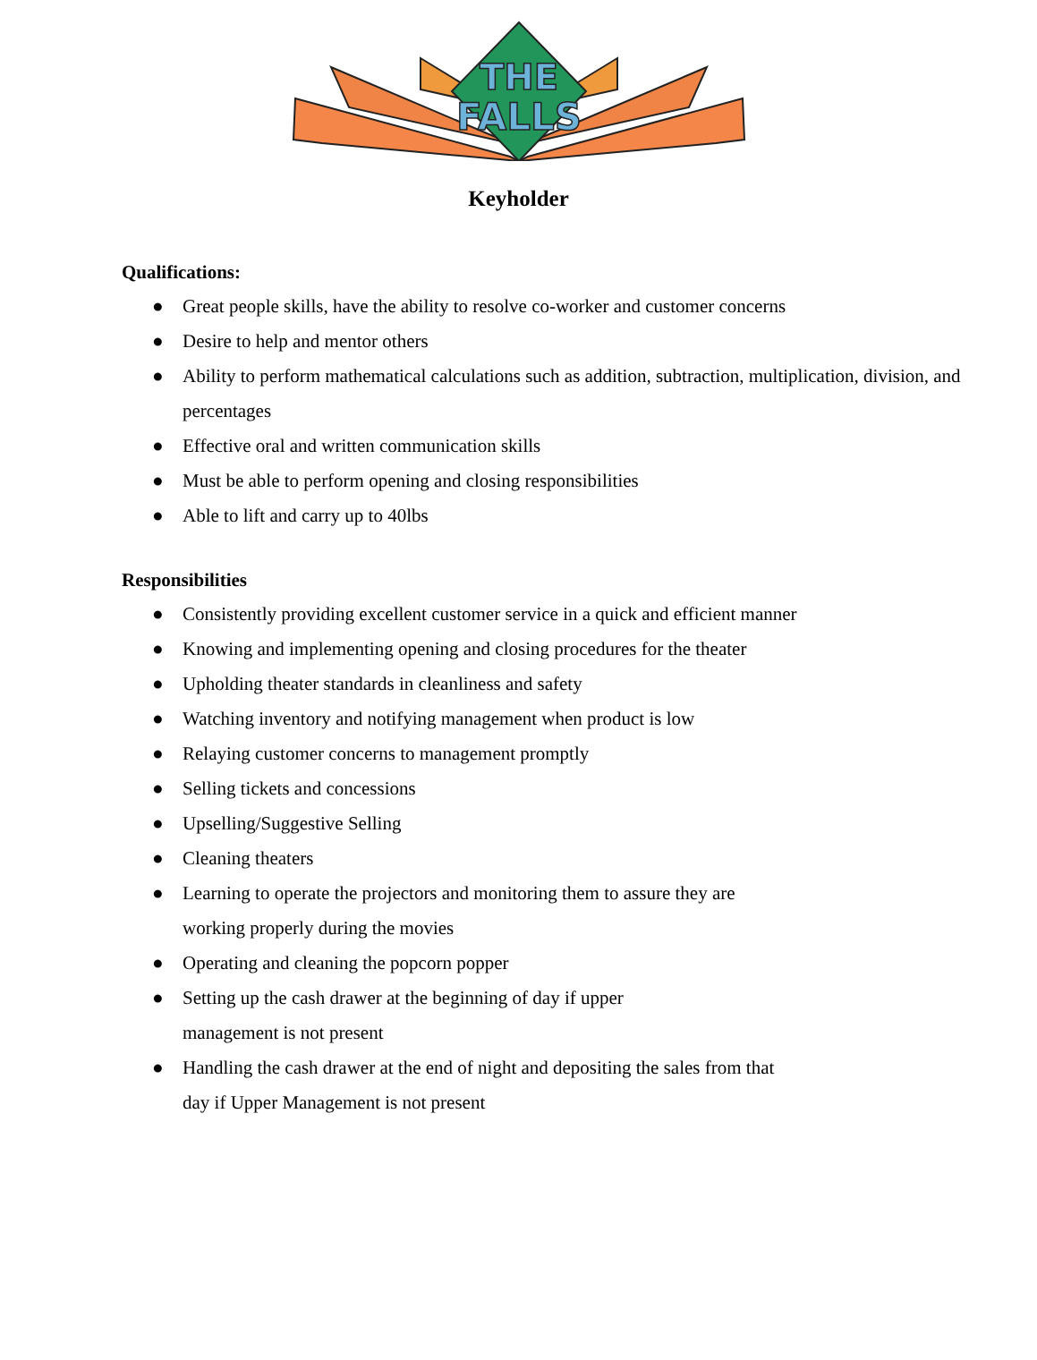THE
FALLS
Keyholder
Qualifications:
● Great people skills, have the ability to resolve co-worker and customer concerns
● Desire to help and mentor others
● Ability to perform mathematical calculations such as addition, subtraction, multiplication, division, and percentages
● Effective oral and written communication skills
● Must be able to perform opening and closing responsibilities
● Able to lift and carry up to 40lbs
Responsibilities
● Consistently providing excellent customer service in a quick and efficient manner
● Knowing and implementing opening and closing procedures for the theater
● Upholding theater standards in cleanliness and safety
● Watching inventory and notifying management when product is low
● Relaying customer concerns to management promptly
● Selling tickets and concessions
● Upselling/Suggestive Selling
● Cleaning theaters
● Learning to operate the projectors and monitoring them to assure they are working properly during the movies
● Operating and cleaning the popcorn popper
● Setting up the cash drawer at the beginning of day if upper management is not present
● Handling the cash drawer at the end of night and depositing the sales from that day if Upper Management is not present